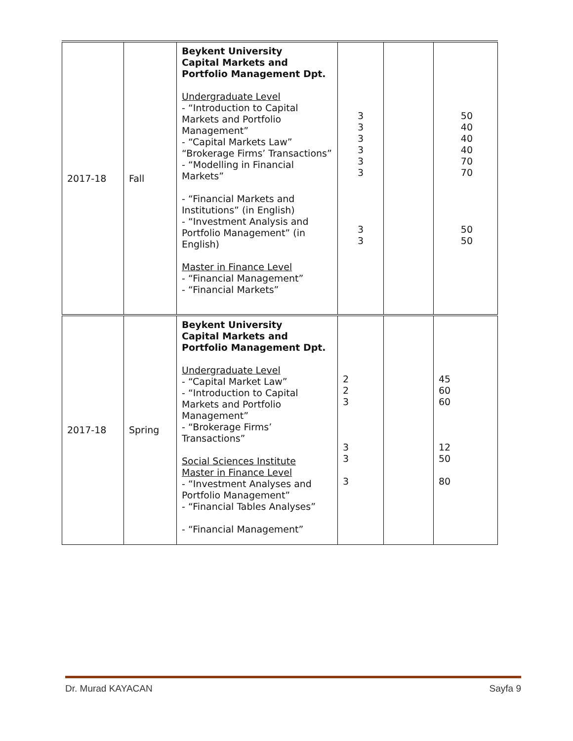| 2017-18 | Fall | Beykent University Capital Markets and Portfolio Management Dpt. Undergraduate Level - “Introduction to Capital Markets and Portfolio Management” - “Capital Markets Law” “Brokerage Firms’ Transactions” - “Modelling in Financial Markets” - “Financial Markets and Institutions” (in English) - “Investment Analysis and Portfolio Management” (in English) Master in Finance Level - “Financial Management” - “Financial Markets” | 3 3 3 3 3 3 3 3 | | 50 40 40 40 70 70 50 50 |
| 2017-18 | Spring | Beykent University Capital Markets and Portfolio Management Dpt. Undergraduate Level - “Capital Market Law” - “Introduction to Capital Markets and Portfolio Management” - “Brokerage Firms’ Transactions” Social Sciences Institute Master in Finance Level - “Investment Analyses and Portfolio Management” - “Financial Tables Analyses” - “Financial Management” | 2 2 3 3 3 3 | | 45 60 60 12 50 80 |
Dr. Murad KAYACAN Sayfa 9